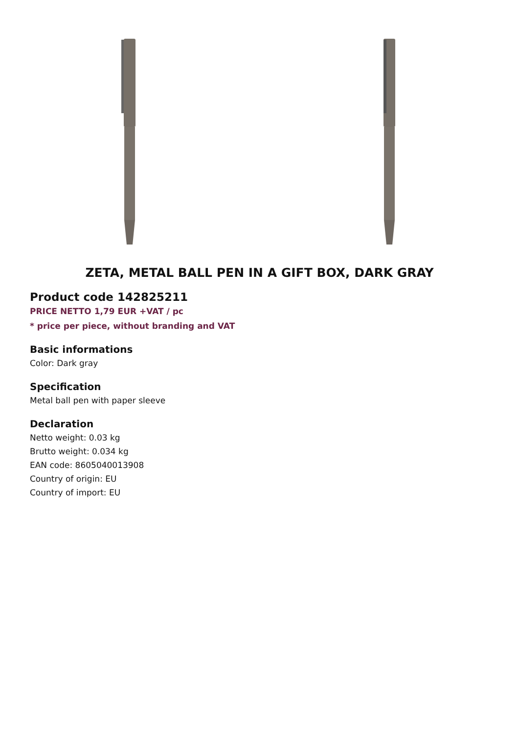ZETA, METAL BALL PEN IN A GIFT BOX, DARK GRAY
Product code 142825211
PRICE NETTO 1,79 EUR +VAT / pc
* price per piece, without branding and VAT
Basic informations
Color: Dark gray
Specification
Metal ball pen with paper sleeve
Declaration
Netto weight: 0.03 kg
Brutto weight: 0.034 kg
EAN code: 8605040013908
Country of origin: EU
Country of import: EU